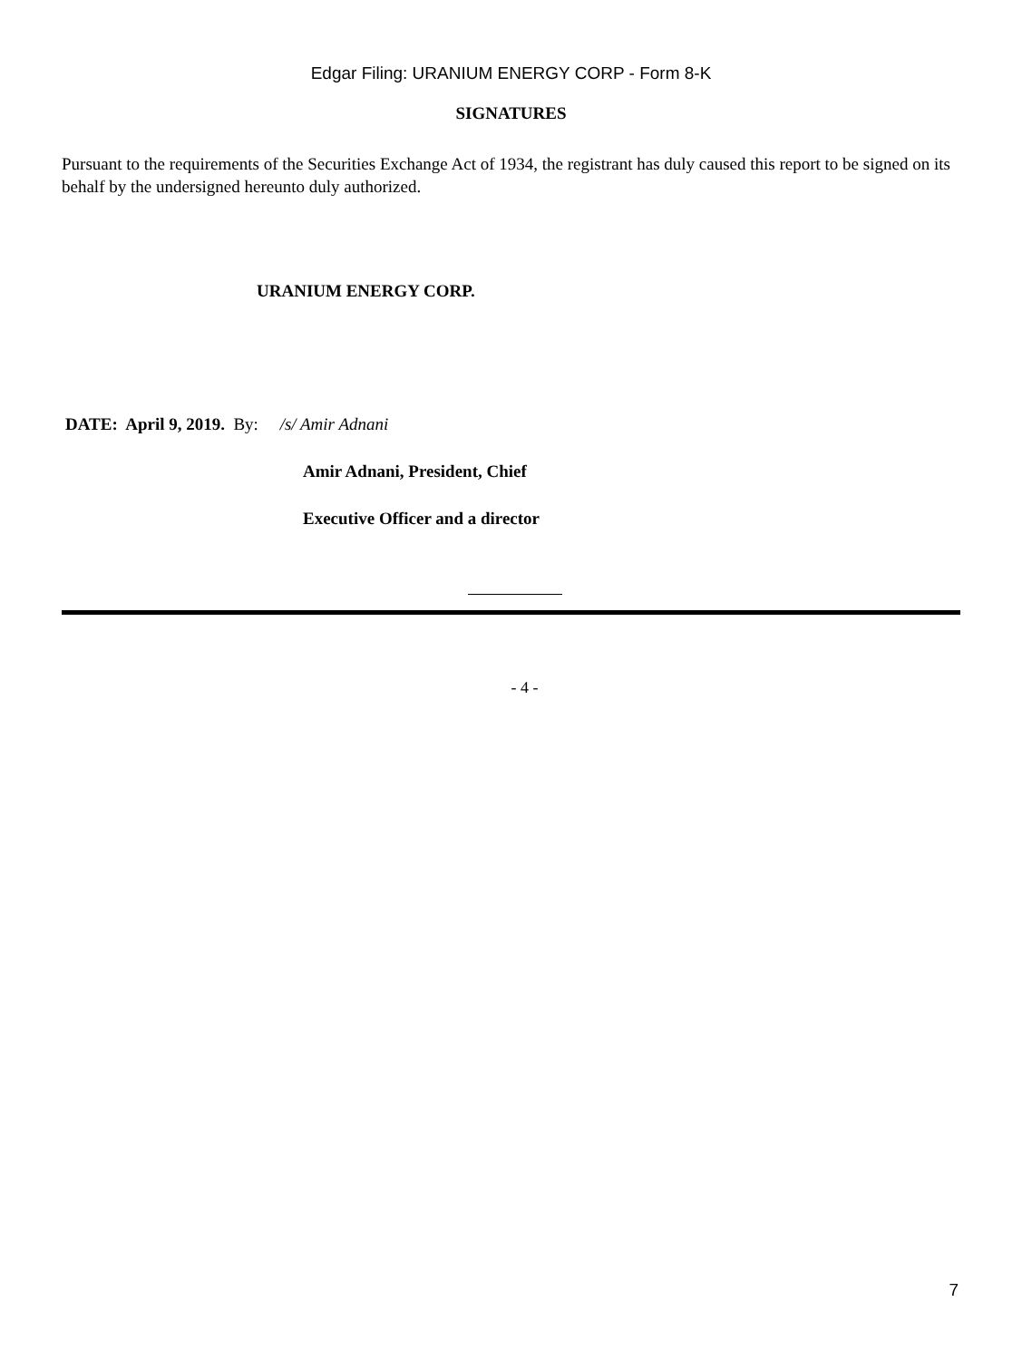Edgar Filing: URANIUM ENERGY CORP - Form 8-K
SIGNATURES
Pursuant to the requirements of the Securities Exchange Act of 1934, the registrant has duly caused this report to be signed on its behalf by the undersigned hereunto duly authorized.
URANIUM ENERGY CORP.
DATE: April 9, 2019. By: /s/ Amir Adnani
Amir Adnani, President, Chief
Executive Officer and a director
- 4 -
7